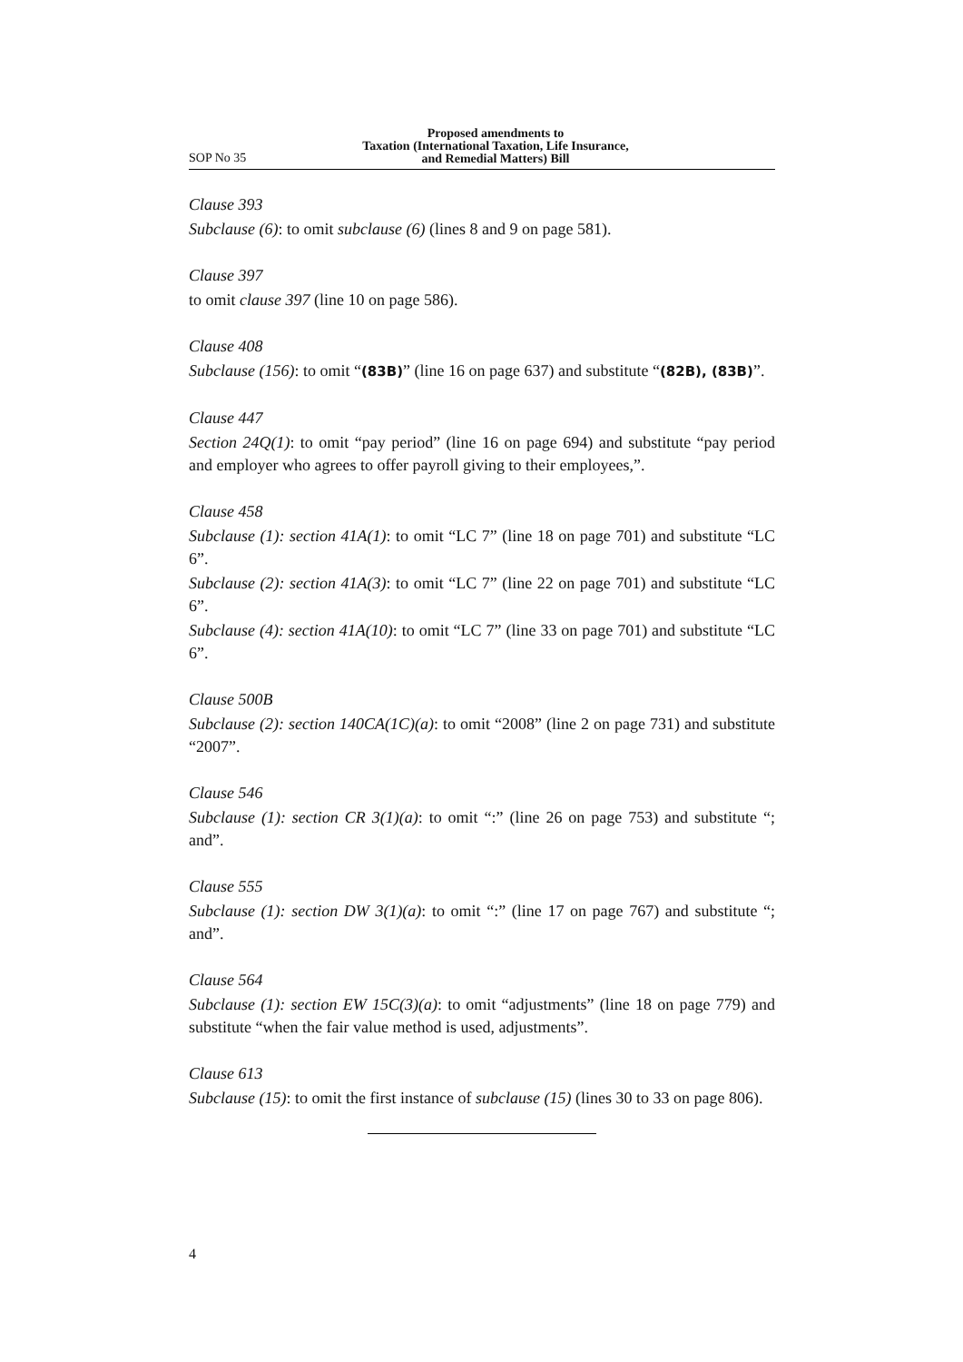SOP No 35
Proposed amendments to
Taxation (International Taxation, Life Insurance,
and Remedial Matters) Bill
Clause 393
Subclause (6): to omit subclause (6) (lines 8 and 9 on page 581).
Clause 397
to omit clause 397 (line 10 on page 586).
Clause 408
Subclause (156): to omit “(83B)” (line 16 on page 637) and substitute “(82B), (83B)”.
Clause 447
Section 24Q(1): to omit “pay period” (line 16 on page 694) and substitute “pay period and employer who agrees to offer payroll giving to their employees,”.
Clause 458
Subclause (1): section 41A(1): to omit “LC 7” (line 18 on page 701) and substitute “LC 6”.
Subclause (2): section 41A(3): to omit “LC 7” (line 22 on page 701) and substitute “LC 6”.
Subclause (4): section 41A(10): to omit “LC 7” (line 33 on page 701) and substitute “LC 6”.
Clause 500B
Subclause (2): section 140CA(1C)(a): to omit “2008” (line 2 on page 731) and substitute “2007”.
Clause 546
Subclause (1): section CR 3(1)(a): to omit “:” (line 26 on page 753) and substitute “; and”.
Clause 555
Subclause (1): section DW 3(1)(a): to omit “:” (line 17 on page 767) and substitute “; and”.
Clause 564
Subclause (1): section EW 15C(3)(a): to omit “adjustments” (line 18 on page 779) and substitute “when the fair value method is used, adjustments”.
Clause 613
Subclause (15): to omit the first instance of subclause (15) (lines 30 to 33 on page 806).
4